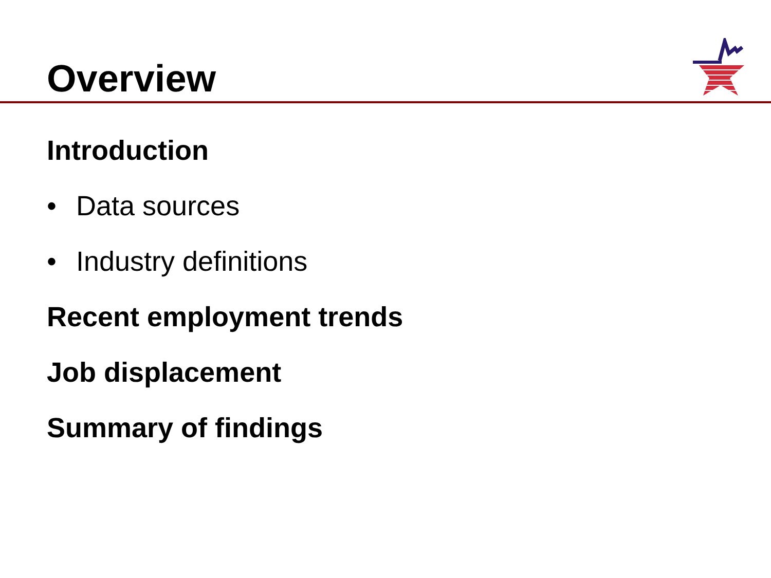Overview
Introduction
• Data sources
• Industry definitions
Recent employment trends
Job displacement
Summary of findings